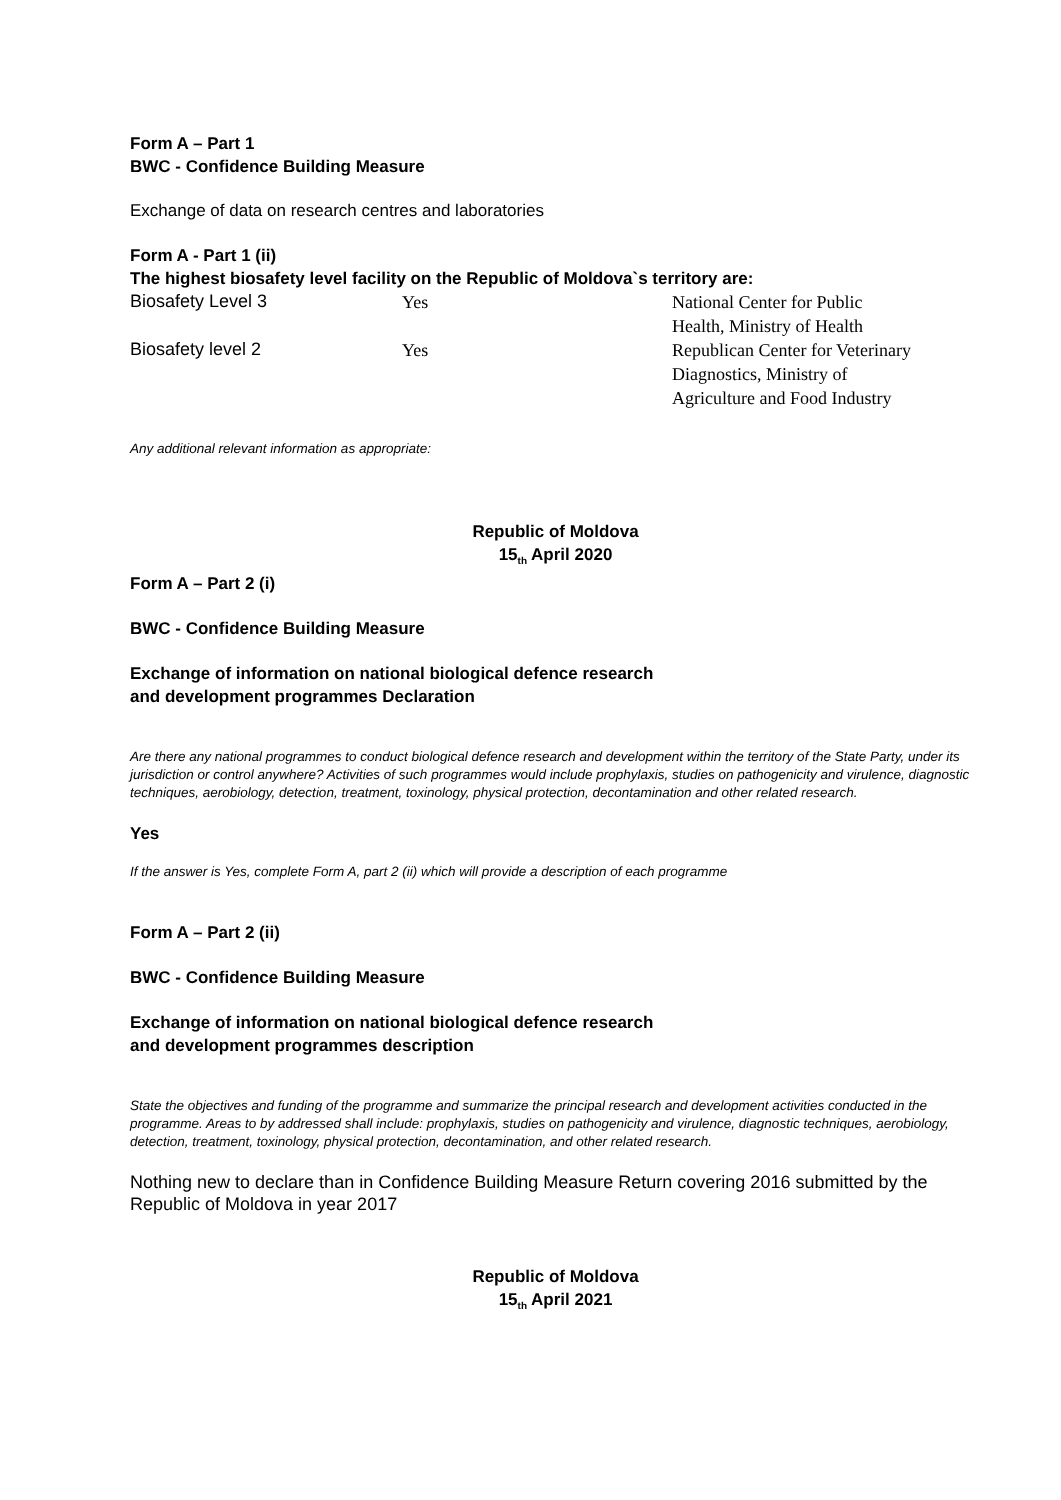Form A – Part 1
BWC - Confidence Building Measure
Exchange of data on research centres and laboratories
Form A - Part 1 (ii)
The highest biosafety level facility on the Republic of Moldova`s territory are:
| Biosafety Level 3 | Yes | National Center for Public Health, Ministry of Health |
| Biosafety level 2 | Yes | Republican Center for Veterinary Diagnostics, Ministry of Agriculture and Food Industry |
Any additional relevant information as appropriate:
Republic of Moldova
15<sub>th</sub> April 2020
Form A – Part 2 (i)
BWC - Confidence Building Measure
Exchange of information on national biological defence research
and development programmes Declaration
Are there any national programmes to conduct biological defence research and development within the territory of the State Party, under its jurisdiction or control anywhere? Activities of such programmes would include prophylaxis, studies on pathogenicity and virulence, diagnostic techniques, aerobiology, detection, treatment, toxinology, physical protection, decontamination and other related research.
Yes
If the answer is Yes, complete Form A, part 2 (ii) which will provide a description of each programme
Form A – Part 2 (ii)
BWC - Confidence Building Measure
Exchange of information on national biological defence research
and development programmes description
State the objectives and funding of the programme and summarize the principal research and development activities conducted in the programme. Areas to by addressed shall include: prophylaxis, studies on pathogenicity and virulence, diagnostic techniques, aerobiology, detection, treatment, toxinology, physical protection, decontamination, and other related research.
Nothing new to declare than in Confidence Building Measure Return covering 2016 submitted by the Republic of Moldova in year 2017
Republic of Moldova
15<sub>th</sub> April 2021